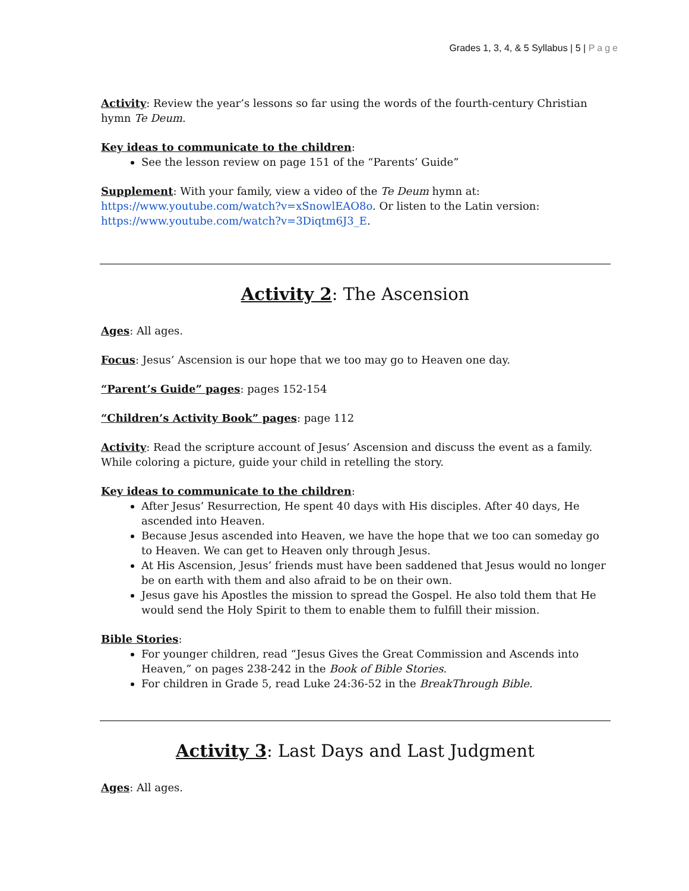Grades 1, 3, 4, & 5 Syllabus | 5 | Page
Activity: Review the year’s lessons so far using the words of the fourth-century Christian hymn Te Deum.
Key ideas to communicate to the children:
See the lesson review on page 151 of the “Parents’ Guide”
Supplement: With your family, view a video of the Te Deum hymn at: https://www.youtube.com/watch?v=xSnowlEAO8o. Or listen to the Latin version: https://www.youtube.com/watch?v=3Diqtm6J3_E.
Activity 2: The Ascension
Ages: All ages.
Focus: Jesus’ Ascension is our hope that we too may go to Heaven one day.
“Parent’s Guide” pages: pages 152-154
“Children’s Activity Book” pages: page 112
Activity: Read the scripture account of Jesus’ Ascension and discuss the event as a family. While coloring a picture, guide your child in retelling the story.
Key ideas to communicate to the children:
After Jesus’ Resurrection, He spent 40 days with His disciples. After 40 days, He ascended into Heaven.
Because Jesus ascended into Heaven, we have the hope that we too can someday go to Heaven. We can get to Heaven only through Jesus.
At His Ascension, Jesus’ friends must have been saddened that Jesus would no longer be on earth with them and also afraid to be on their own.
Jesus gave his Apostles the mission to spread the Gospel. He also told them that He would send the Holy Spirit to them to enable them to fulfill their mission.
Bible Stories:
For younger children, read “Jesus Gives the Great Commission and Ascends into Heaven,” on pages 238-242 in the Book of Bible Stories.
For children in Grade 5, read Luke 24:36-52 in the BreakThrough Bible.
Activity 3: Last Days and Last Judgment
Ages: All ages.